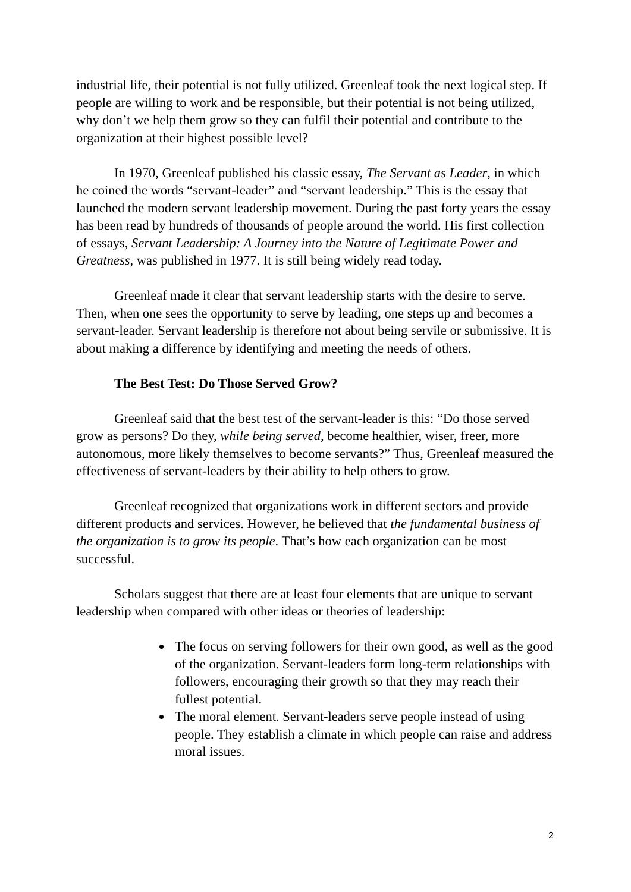industrial life, their potential is not fully utilized. Greenleaf took the next logical step. If people are willing to work and be responsible, but their potential is not being utilized, why don’t we help them grow so they can fulfil their potential and contribute to the organization at their highest possible level?
In 1970, Greenleaf published his classic essay, The Servant as Leader, in which he coined the words “servant-leader” and “servant leadership.” This is the essay that launched the modern servant leadership movement. During the past forty years the essay has been read by hundreds of thousands of people around the world. His first collection of essays, Servant Leadership: A Journey into the Nature of Legitimate Power and Greatness, was published in 1977. It is still being widely read today.
Greenleaf made it clear that servant leadership starts with the desire to serve. Then, when one sees the opportunity to serve by leading, one steps up and becomes a servant-leader. Servant leadership is therefore not about being servile or submissive. It is about making a difference by identifying and meeting the needs of others.
The Best Test: Do Those Served Grow?
Greenleaf said that the best test of the servant-leader is this: “Do those served grow as persons? Do they, while being served, become healthier, wiser, freer, more autonomous, more likely themselves to become servants?” Thus, Greenleaf measured the effectiveness of servant-leaders by their ability to help others to grow.
Greenleaf recognized that organizations work in different sectors and provide different products and services. However, he believed that the fundamental business of the organization is to grow its people. That’s how each organization can be most successful.
Scholars suggest that there are at least four elements that are unique to servant leadership when compared with other ideas or theories of leadership:
The focus on serving followers for their own good, as well as the good of the organization. Servant-leaders form long-term relationships with followers, encouraging their growth so that they may reach their fullest potential.
The moral element. Servant-leaders serve people instead of using people. They establish a climate in which people can raise and address moral issues.
2